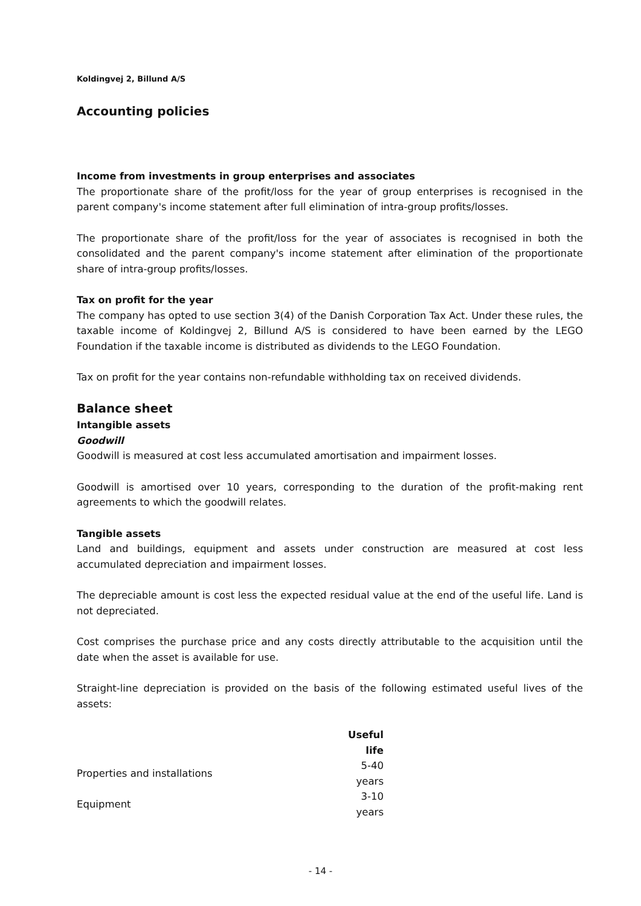Koldingvej 2, Billund A/S
Accounting policies
Income from investments in group enterprises and associates
The proportionate share of the profit/loss for the year of group enterprises is recognised in the parent company's income statement after full elimination of intra-group profits/losses.
The proportionate share of the profit/loss for the year of associates is recognised in both the consolidated and the parent company's income statement after elimination of the proportionate share of intra-group profits/losses.
Tax on profit for the year
The company has opted to use section 3(4) of the Danish Corporation Tax Act. Under these rules, the taxable income of Koldingvej 2, Billund A/S is considered to have been earned by the LEGO Foundation if the taxable income is distributed as dividends to the LEGO Foundation.
Tax on profit for the year contains non-refundable withholding tax on received dividends.
Balance sheet
Intangible assets
Goodwill
Goodwill is measured at cost less accumulated amortisation and impairment losses.
Goodwill is amortised over 10 years, corresponding to the duration of the profit-making rent agreements to which the goodwill relates.
Tangible assets
Land and buildings, equipment and assets under construction are measured at cost less accumulated depreciation and impairment losses.
The depreciable amount is cost less the expected residual value at the end of the useful life. Land is not depreciated.
Cost comprises the purchase price and any costs directly attributable to the acquisition until the date when the asset is available for use.
Straight-line depreciation is provided on the basis of the following estimated useful lives of the assets:
| | Useful life |
| Properties and installations | 5-40 years |
| Equipment | 3-10 years |
- 14 -